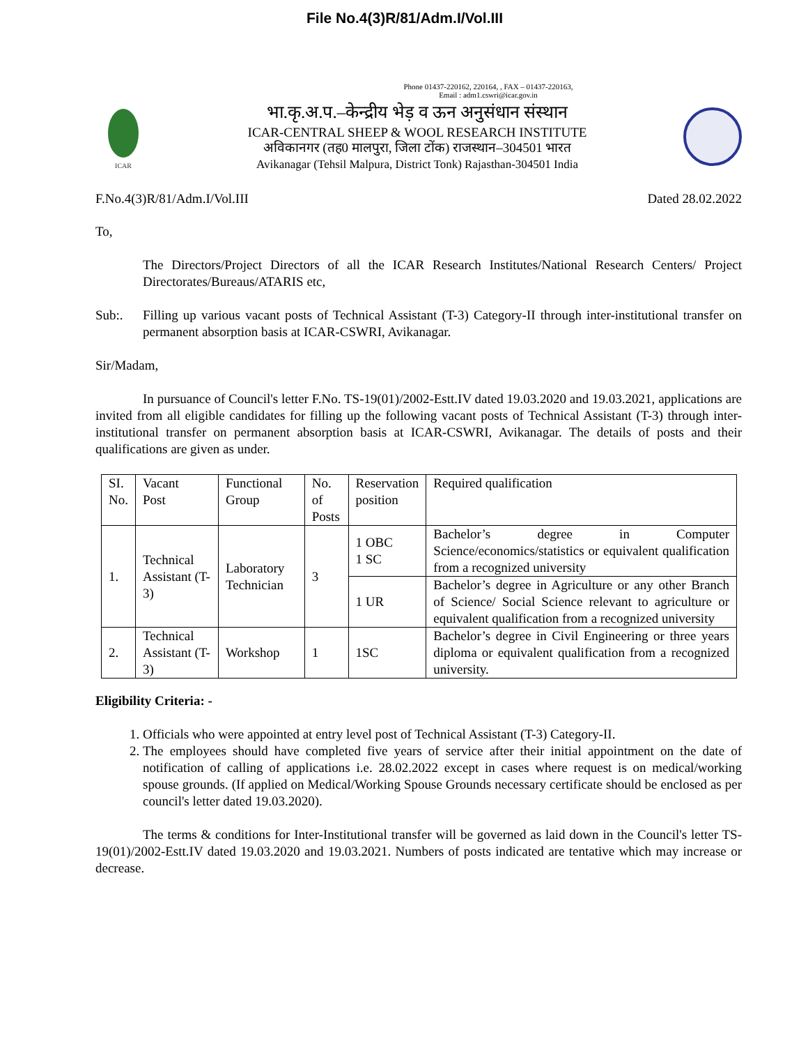File No.4(3)R/81/Adm.I/Vol.III
Phone 01437-220162, 220164, , FAX – 01437-220163,
Email : adm1.cswri@icar.gov.in
ICAR
भा.कृ.अ.प.–केन्द्रीय भेड़ व ऊन अनुसंधान संस्थान
ICAR-CENTRAL SHEEP & WOOL RESEARCH INSTITUTE
अविकानगर (तह0 मालपुरा, जिला टोंक) राजस्थान–304501 भारत
Avikanagar (Tehsil Malpura, District Tonk) Rajasthan-304501 India
F.No.4(3)R/81/Adm.I/Vol.III Dated 28.02.2022
To,
The Directors/Project Directors of all the ICAR Research Institutes/National Research Centers/ Project Directorates/Bureaus/ATARIS etc,
Sub:. Filling up various vacant posts of Technical Assistant (T-3) Category-II through inter-institutional transfer on permanent absorption basis at ICAR-CSWRI, Avikanagar.
Sir/Madam,
In pursuance of Council's letter F.No. TS-19(01)/2002-Estt.IV dated 19.03.2020 and 19.03.2021, applications are invited from all eligible candidates for filling up the following vacant posts of Technical Assistant (T-3) through inter-institutional transfer on permanent absorption basis at ICAR-CSWRI, Avikanagar. The details of posts and their qualifications are given as under.
| SI. No. | Vacant Post | Functional Group | No. of Posts | Reservation position | Required qualification |
| 1. | Technical Assistant (T-3) | Laboratory Technician | 3 | 1 OBC 1 SC | Bachelor’s degree in Computer Science/economics/statistics or equivalent qualification from a recognized university |
| | | | | 1 UR | Bachelor’s degree in Agriculture or any other Branch of Science/ Social Science relevant to agriculture or equivalent qualification from a recognized university |
| 2. | Technical Assistant (T-3) | Workshop | 1 | 1SC | Bachelor’s degree in Civil Engineering or three years diploma or equivalent qualification from a recognized university. |
Eligibility Criteria: -
1. Officials who were appointed at entry level post of Technical Assistant (T-3) Category-II.
2. The employees should have completed five years of service after their initial appointment on the date of notification of calling of applications i.e. 28.02.2022 except in cases where request is on medical/working spouse grounds. (If applied on Medical/Working Spouse Grounds necessary certificate should be enclosed as per council's letter dated 19.03.2020).
The terms & conditions for Inter-Institutional transfer will be governed as laid down in the Council's letter TS-19(01)/2002-Estt.IV dated 19.03.2020 and 19.03.2021. Numbers of posts indicated are tentative which may increase or decrease.